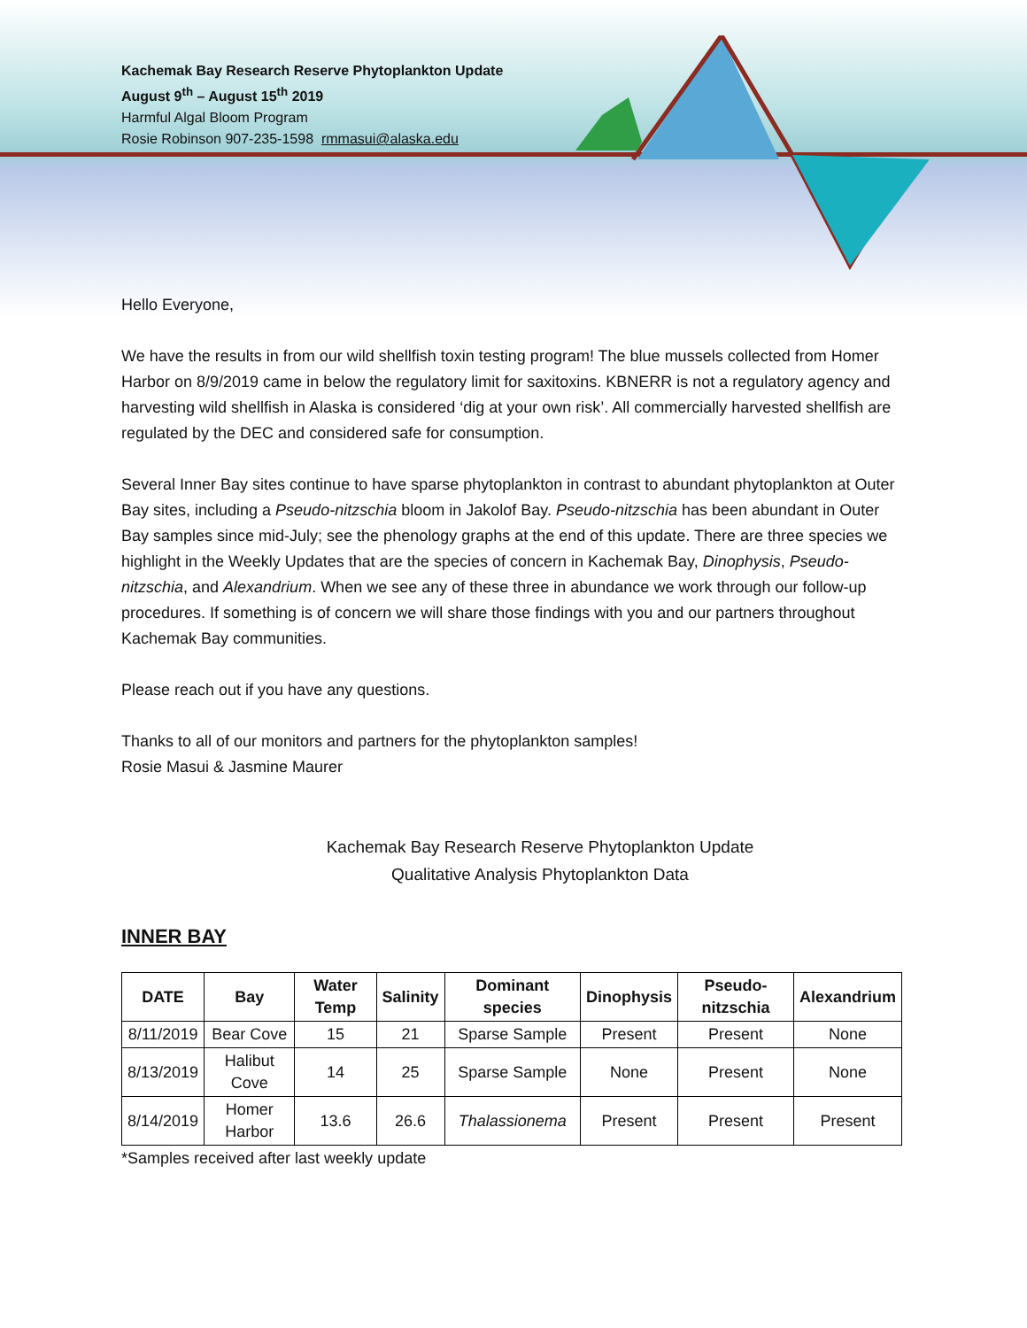Kachemak Bay Research Reserve Phytoplankton Update
August 9<sup>th</sup> – August 15<sup>th</sup> 2019
Harmful Algal Bloom Program
Rosie Robinson 907-235-1598 rmmasui@alaska.edu
Hello Everyone,
We have the results in from our wild shellfish toxin testing program! The blue mussels collected from Homer Harbor on 8/9/2019 came in below the regulatory limit for saxitoxins. KBNERR is not a regulatory agency and harvesting wild shellfish in Alaska is considered ‘dig at your own risk’. All commercially harvested shellfish are regulated by the DEC and considered safe for consumption.
Several Inner Bay sites continue to have sparse phytoplankton in contrast to abundant phytoplankton at Outer Bay sites, including a Pseudo-nitzschia bloom in Jakolof Bay. Pseudo-nitzschia has been abundant in Outer Bay samples since mid-July; see the phenology graphs at the end of this update. There are three species we highlight in the Weekly Updates that are the species of concern in Kachemak Bay, Dinophysis, Pseudo-nitzschia, and Alexandrium. When we see any of these three in abundance we work through our follow-up procedures. If something is of concern we will share those findings with you and our partners throughout Kachemak Bay communities.
Please reach out if you have any questions.
Thanks to all of our monitors and partners for the phytoplankton samples!
Rosie Masui & Jasmine Maurer
Kachemak Bay Research Reserve Phytoplankton Update
Qualitative Analysis Phytoplankton Data
INNER BAY
| DATE | Bay | Water Temp | Salinity | Dominant species | Dinophysis | Pseudo-nitzschia | Alexandrium |
| --- | --- | --- | --- | --- | --- | --- | --- |
| 8/11/2019 | Bear Cove | 15 | 21 | Sparse Sample | Present | Present | None |
| 8/13/2019 | Halibut Cove | 14 | 25 | Sparse Sample | None | Present | None |
| 8/14/2019 | Homer Harbor | 13.6 | 26.6 | Thalassionema | Present | Present | Present |
*Samples received after last weekly update